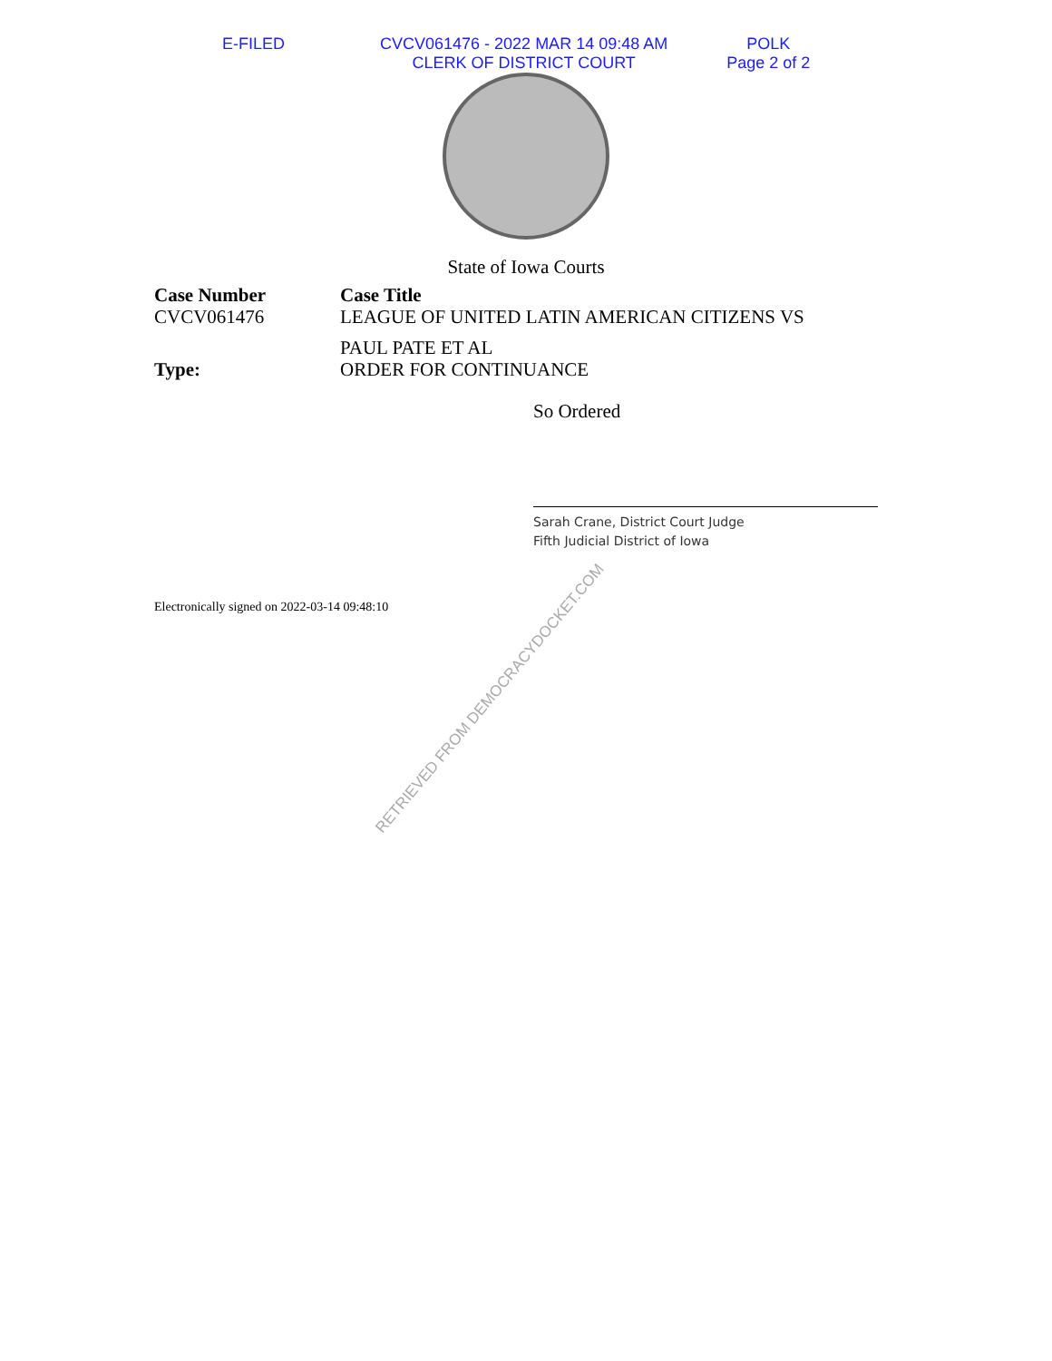E-FILED CVCV061476 - 2022 MAR 14 09:48 AM
CLERK OF DISTRICT COURT
POLK
Page 2 of 2
State of Iowa Courts
Case Number
CVCV061476
Case Title
LEAGUE OF UNITED LATIN AMERICAN CITIZENS VS
PAUL PATE ET AL
Type:
ORDER FOR CONTINUANCE
So Ordered
Sarah Crane, District Court Judge
Fifth Judicial District of Iowa
Electronically signed on 2022-03-14 09:48:10
RETRIEVED FROM DEMOCRACYDOCKET.COM